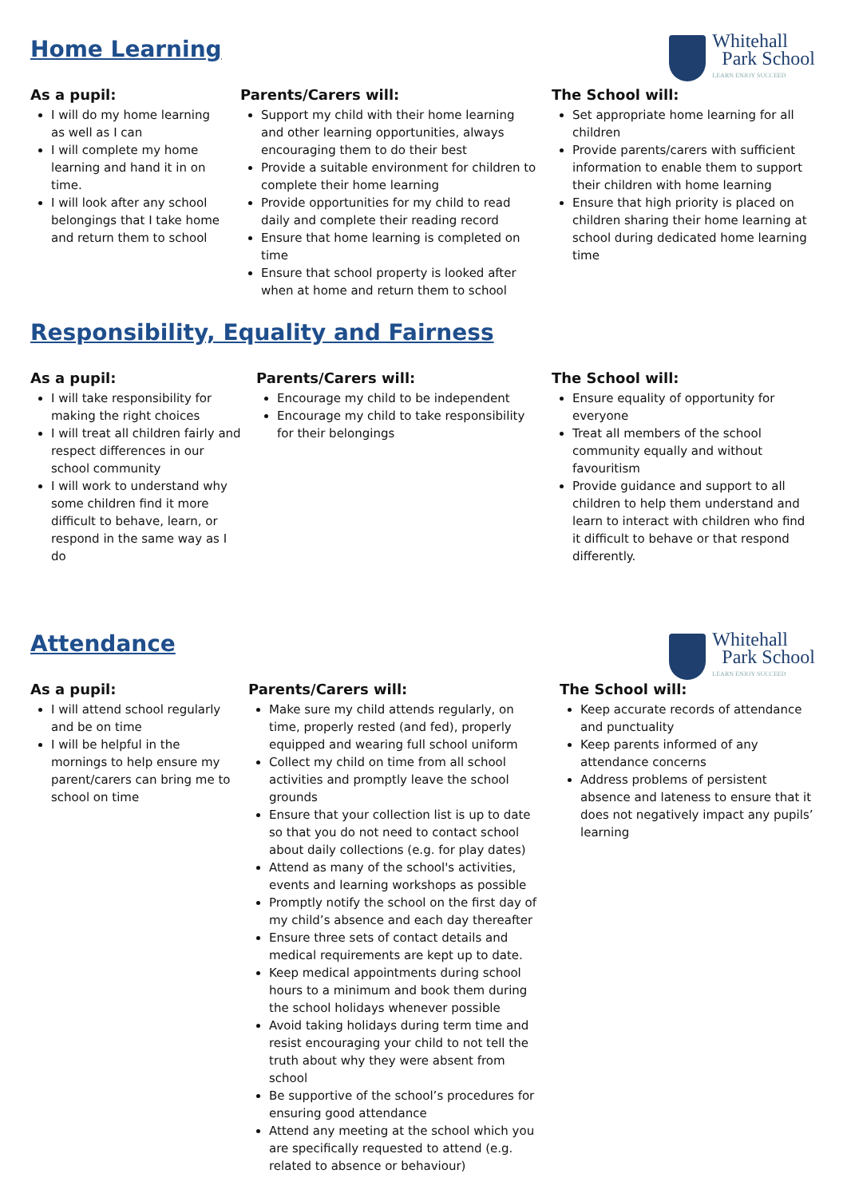Whitehall
Park School
LEARN ENJOY SUCCEED
Home Learning
As a pupil:
I will do my home learning as well as I can
I will complete my home learning and hand it in on time.
I will look after any school belongings that I take home and return them to school
Parents/Carers will:
Support my child with their home learning and other learning opportunities, always encouraging them to do their best
Provide a suitable environment for children to complete their home learning
Provide opportunities for my child to read daily and complete their reading record
Ensure that home learning is completed on time
Ensure that school property is looked after when at home and return them to school
The School will:
Set appropriate home learning for all children
Provide parents/carers with sufficient information to enable them to support their children with home learning
Ensure that high priority is placed on children sharing their home learning at school during dedicated home learning time
Responsibility, Equality and Fairness
As a pupil:
I will take responsibility for making the right choices
I will treat all children fairly and respect differences in our school community
I will work to understand why some children find it more difficult to behave, learn, or respond in the same way as I do
Parents/Carers will:
Encourage my child to be independent
Encourage my child to take responsibility for their belongings
The School will:
Ensure equality of opportunity for everyone
Treat all members of the school community equally and without favouritism
Provide guidance and support to all children to help them understand and learn to interact with children who find it difficult to behave or that respond differently.
Whitehall
Park School
LEARN ENJOY SUCCEED
Attendance
As a pupil:
I will attend school regularly and be on time
I will be helpful in the mornings to help ensure my parent/carers can bring me to school on time
Parents/Carers will:
Make sure my child attends regularly, on time, properly rested (and fed), properly equipped and wearing full school uniform
Collect my child on time from all school activities and promptly leave the school grounds
Ensure that your collection list is up to date so that you do not need to contact school about daily collections (e.g. for play dates)
Attend as many of the school's activities, events and learning workshops as possible
Promptly notify the school on the first day of my child’s absence and each day thereafter
Ensure three sets of contact details and medical requirements are kept up to date.
Keep medical appointments during school hours to a minimum and book them during the school holidays whenever possible
Avoid taking holidays during term time and resist encouraging your child to not tell the truth about why they were absent from school
Be supportive of the school’s procedures for ensuring good attendance
Attend any meeting at the school which you are specifically requested to attend (e.g. related to absence or behaviour)
The School will:
Keep accurate records of attendance and punctuality
Keep parents informed of any attendance concerns
Address problems of persistent absence and lateness to ensure that it does not negatively impact any pupils’ learning